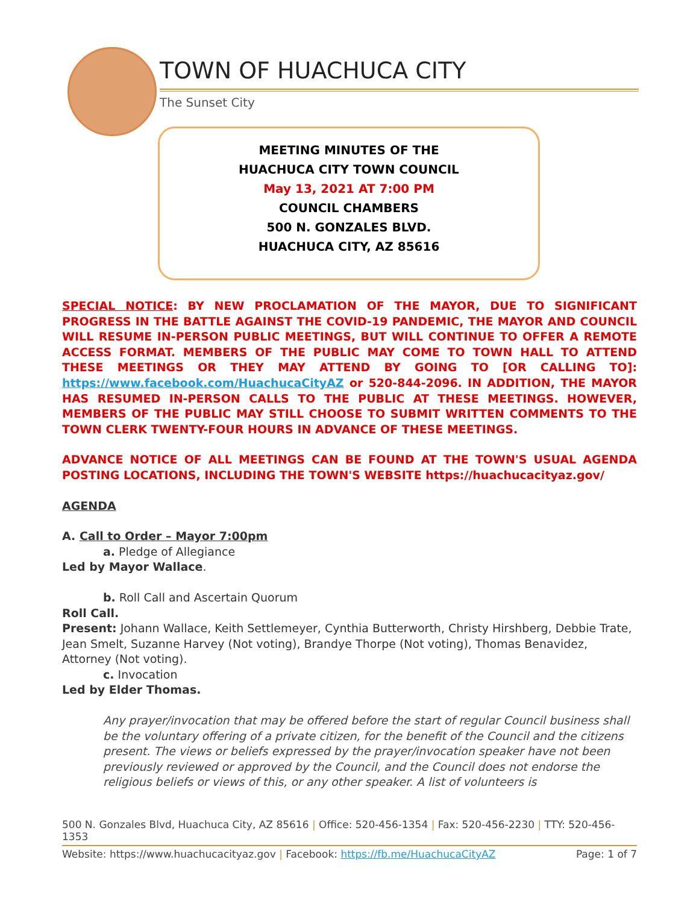TOWN OF HUACHUCA CITY
The Sunset City
MEETING MINUTES OF THE
HUACHUCA CITY TOWN COUNCIL
May 13, 2021 AT 7:00 PM
COUNCIL CHAMBERS
500 N. GONZALES BLVD.
HUACHUCA CITY, AZ 85616
SPECIAL NOTICE: BY NEW PROCLAMATION OF THE MAYOR, DUE TO SIGNIFICANT PROGRESS IN THE BATTLE AGAINST THE COVID-19 PANDEMIC, THE MAYOR AND COUNCIL WILL RESUME IN-PERSON PUBLIC MEETINGS, BUT WILL CONTINUE TO OFFER A REMOTE ACCESS FORMAT. MEMBERS OF THE PUBLIC MAY COME TO TOWN HALL TO ATTEND THESE MEETINGS OR THEY MAY ATTEND BY GOING TO [OR CALLING TO]: https://www.facebook.com/HuachucaCityAZ or 520-844-2096. IN ADDITION, THE MAYOR HAS RESUMED IN-PERSON CALLS TO THE PUBLIC AT THESE MEETINGS. HOWEVER, MEMBERS OF THE PUBLIC MAY STILL CHOOSE TO SUBMIT WRITTEN COMMENTS TO THE TOWN CLERK TWENTY-FOUR HOURS IN ADVANCE OF THESE MEETINGS.
ADVANCE NOTICE OF ALL MEETINGS CAN BE FOUND AT THE TOWN'S USUAL AGENDA POSTING LOCATIONS, INCLUDING THE TOWN'S WEBSITE https://huachucacityaz.gov/
AGENDA
A. Call to Order – Mayor 7:00pm
a. Pledge of Allegiance
Led by Mayor Wallace.
b. Roll Call and Ascertain Quorum
Roll Call.
Present: Johann Wallace, Keith Settlemeyer, Cynthia Butterworth, Christy Hirshberg, Debbie Trate, Jean Smelt, Suzanne Harvey (Not voting), Brandye Thorpe (Not voting), Thomas Benavidez, Attorney (Not voting).
c. Invocation
Led by Elder Thomas.
Any prayer/invocation that may be offered before the start of regular Council business shall be the voluntary offering of a private citizen, for the benefit of the Council and the citizens present. The views or beliefs expressed by the prayer/invocation speaker have not been previously reviewed or approved by the Council, and the Council does not endorse the religious beliefs or views of this, or any other speaker. A list of volunteers is
500 N. Gonzales Blvd, Huachuca City, AZ 85616 | Office: 520-456-1354 | Fax: 520-456-2230 | TTY: 520-456-1353
Website: https://www.huachucacityaz.gov | Facebook: https://fb.me/HuachucaCityAZ Page: 1 of 7